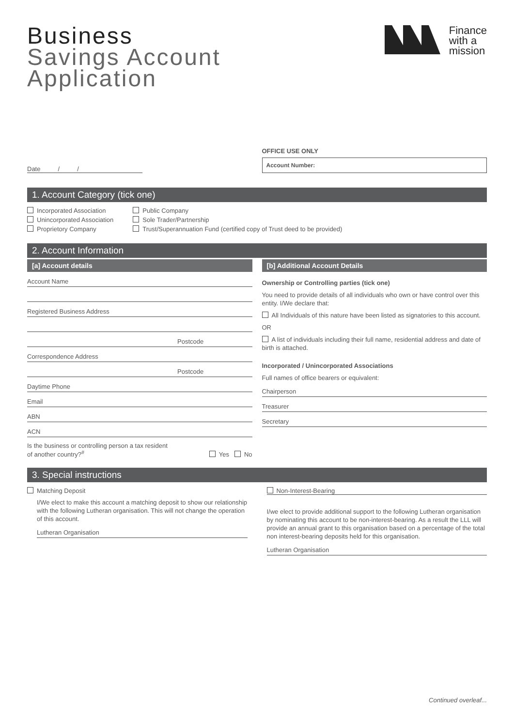Business
Savings Account
Application
Finance
with a
mission
Date / /
OFFICE USE ONLY
Account Number:
1. Account Category (tick one)
Incorporated Association
Unincorporated Association
Proprietory Company
Public Company
Sole Trader/Partnership
Trust/Superannuation Fund (certified copy of Trust deed to be provided)
2. Account Information
[a] Account details
Account Name
Registered Business Address
Postcode
Correspondence Address
Postcode
Daytime Phone
Email
ABN
ACN
Is the business or controlling person a tax resident
of another country?<sup>#</sup>
Yes No
[b] Additional Account Details
Ownership or Controlling parties (tick one)
You need to provide details of all individuals who own or have control over this entity. I/We declare that:
All Individuals of this nature have been listed as signatories to this account.
OR
A list of individuals including their full name, residential address and date of birth is attached.
Incorporated / Unincorporated Associations
Full names of office bearers or equivalent:
Chairperson
Treasurer
Secretary
3. Special instructions
Matching Deposit
I/We elect to make this account a matching deposit to show our relationship with the following Lutheran organisation. This will not change the operation of this account.
Lutheran Organisation
Non-Interest-Bearing
I/we elect to provide additional support to the following Lutheran organisation by nominating this account to be non-interest-bearing. As a result the LLL will provide an annual grant to this organisation based on a percentage of the total non interest-bearing deposits held for this organisation.
Lutheran Organisation
Continued overleaf...